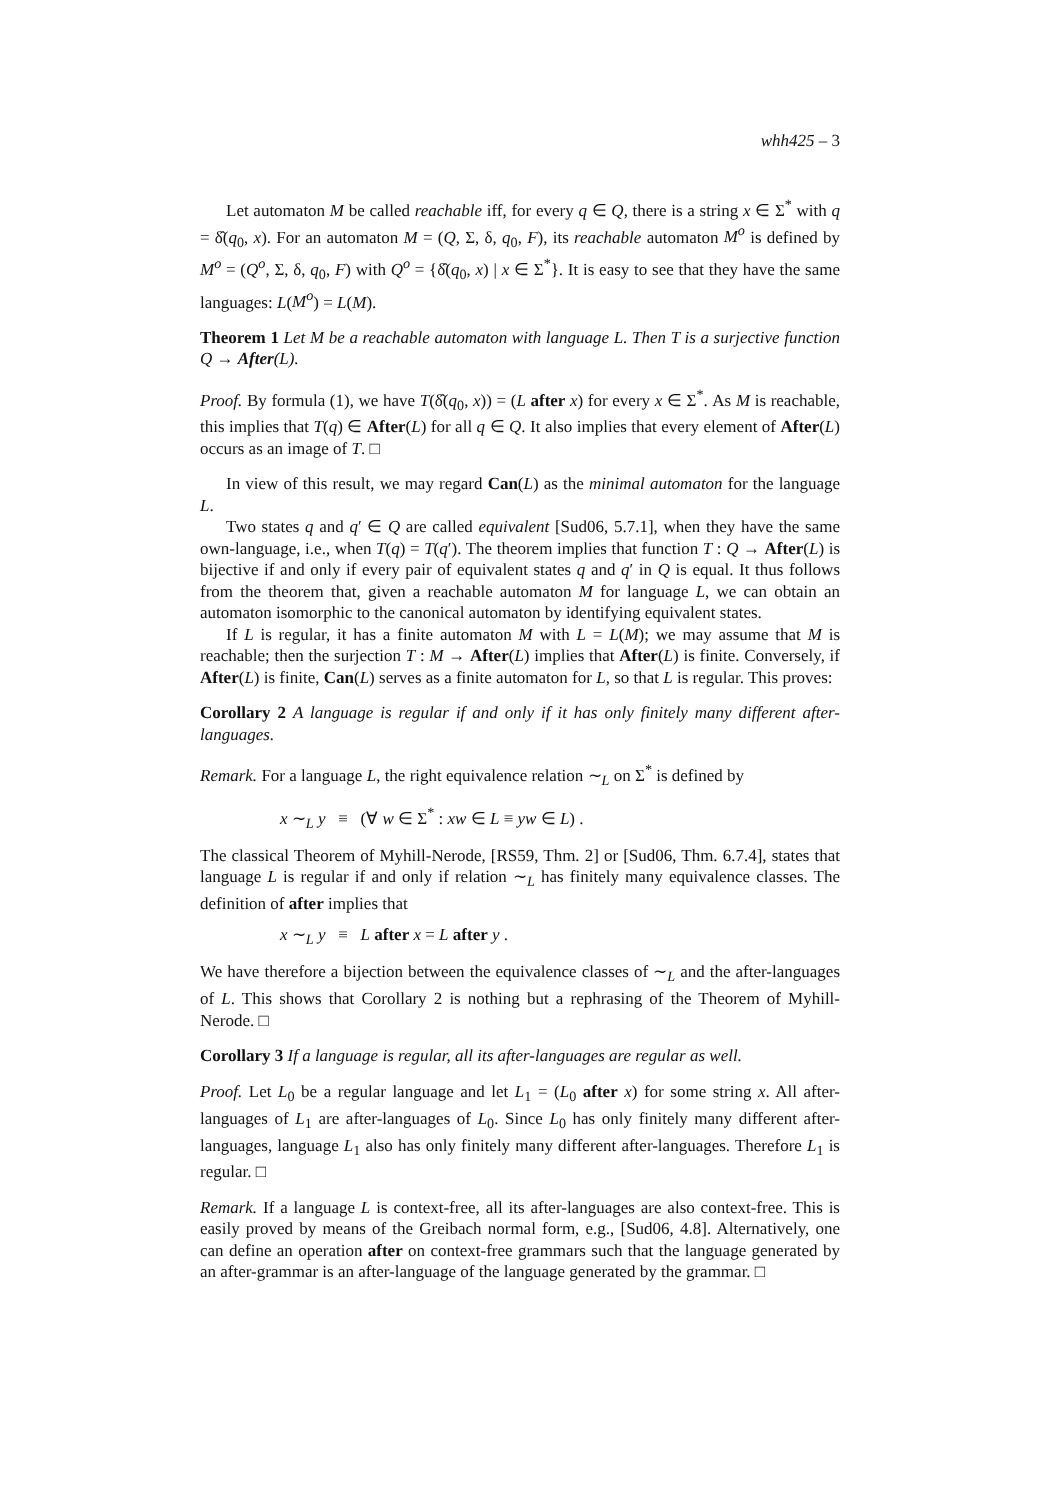whh425 – 3
Let automaton M be called reachable iff, for every q ∈ Q, there is a string x ∈ Σ<sup>*</sup> with q = δ̂(q<sub>0</sub>, x). For an automaton M = (Q, Σ, δ, q<sub>0</sub>, F), its reachable automaton M<sup>o</sup> is defined by M<sup>o</sup> = (Q<sup>o</sup>, Σ, δ, q<sub>0</sub>, F) with Q<sup>o</sup> = {δ̂(q<sub>0</sub>, x) | x ∈ Σ<sup>*</sup>}. It is easy to see that they have the same languages: L(M<sup>o</sup>) = L(M).
Theorem 1 Let M be a reachable automaton with language L. Then T is a surjective function Q → After(L).
Proof. By formula (1), we have T(δ̂(q<sub>0</sub>, x)) = (L after x) for every x ∈ Σ<sup>*</sup>. As M is reachable, this implies that T(q) ∈ After(L) for all q ∈ Q. It also implies that every element of After(L) occurs as an image of T. □
In view of this result, we may regard Can(L) as the minimal automaton for the language L.
Two states q and q′ ∈ Q are called equivalent [Sud06, 5.7.1], when they have the same own-language, i.e., when T(q) = T(q′). The theorem implies that function T : Q → After(L) is bijective if and only if every pair of equivalent states q and q′ in Q is equal. It thus follows from the theorem that, given a reachable automaton M for language L, we can obtain an automaton isomorphic to the canonical automaton by identifying equivalent states.
If L is regular, it has a finite automaton M with L = L(M); we may assume that M is reachable; then the surjection T : M → After(L) implies that After(L) is finite. Conversely, if After(L) is finite, Can(L) serves as a finite automaton for L, so that L is regular. This proves:
Corollary 2 A language is regular if and only if it has only finitely many different after-languages.
Remark. For a language L, the right equivalence relation ∼<sub>L</sub> on Σ<sup>*</sup> is defined by
x ∼<sub>L</sub> y ≡ (∀ w ∈ Σ<sup>*</sup> : xw ∈ L ≡ yw ∈ L) .
The classical Theorem of Myhill-Nerode, [RS59, Thm. 2] or [Sud06, Thm. 6.7.4], states that language L is regular if and only if relation ∼<sub>L</sub> has finitely many equivalence classes. The definition of after implies that
x ∼<sub>L</sub> y ≡ L after x = L after y .
We have therefore a bijection between the equivalence classes of ∼<sub>L</sub> and the after-languages of L. This shows that Corollary 2 is nothing but a rephrasing of the Theorem of Myhill-Nerode. □
Corollary 3 If a language is regular, all its after-languages are regular as well.
Proof. Let L<sub>0</sub> be a regular language and let L<sub>1</sub> = (L<sub>0</sub> after x) for some string x. All after-languages of L<sub>1</sub> are after-languages of L<sub>0</sub>. Since L<sub>0</sub> has only finitely many different after-languages, language L<sub>1</sub> also has only finitely many different after-languages. Therefore L<sub>1</sub> is regular. □
Remark. If a language L is context-free, all its after-languages are also context-free. This is easily proved by means of the Greibach normal form, e.g., [Sud06, 4.8]. Alternatively, one can define an operation after on context-free grammars such that the language generated by an after-grammar is an after-language of the language generated by the grammar. □